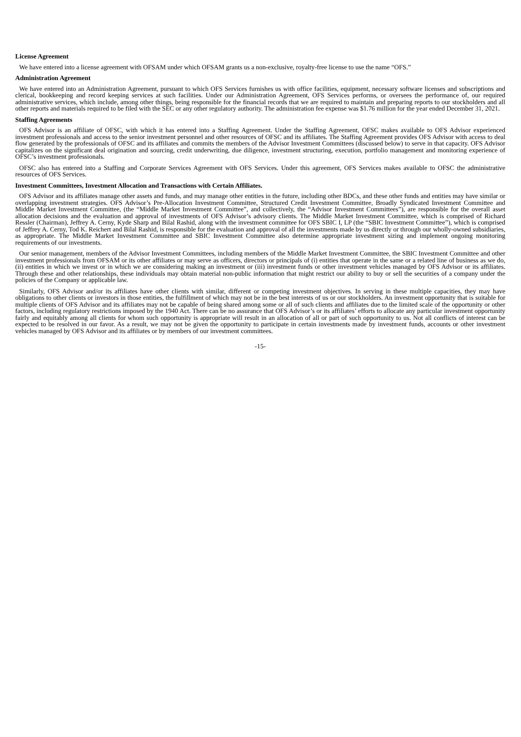License Agreement
We have entered into a license agreement with OFSAM under which OFSAM grants us a non-exclusive, royalty-free license to use the name “OFS.”
Administration Agreement
We have entered into an Administration Agreement, pursuant to which OFS Services furnishes us with office facilities, equipment, necessary software licenses and subscriptions and clerical, bookkeeping and record keeping services at such facilities. Under our Administration Agreement, OFS Services performs, or oversees the performance of, our required administrative services, which include, among other things, being responsible for the financial records that we are required to maintain and preparing reports to our stockholders and all other reports and materials required to be filed with the SEC or any other regulatory authority. The administration fee expense was $1.76 million for the year ended December 31, 2021.
Staffing Agreements
OFS Advisor is an affiliate of OFSC, with which it has entered into a Staffing Agreement. Under the Staffing Agreement, OFSC makes available to OFS Advisor experienced investment professionals and access to the senior investment personnel and other resources of OFSC and its affiliates. The Staffing Agreement provides OFS Advisor with access to deal flow generated by the professionals of OFSC and its affiliates and commits the members of the Advisor Investment Committees (discussed below) to serve in that capacity. OFS Advisor capitalizes on the significant deal origination and sourcing, credit underwriting, due diligence, investment structuring, execution, portfolio management and monitoring experience of OFSC’s investment professionals.
OFSC also has entered into a Staffing and Corporate Services Agreement with OFS Services. Under this agreement, OFS Services makes available to OFSC the administrative resources of OFS Services.
Investment Committees, Investment Allocation and Transactions with Certain Affiliates.
OFS Advisor and its affiliates manage other assets and funds, and may manage other entities in the future, including other BDCs, and these other funds and entities may have similar or overlapping investment strategies. OFS Advisor’s Pre-Allocation Investment Committee, Structured Credit Investment Committee, Broadly Syndicated Investment Committee and Middle Market Investment Committee, (the “Middle Market Investment Committee”, and collectively, the “Advisor Investment Committees”), are responsible for the overall asset allocation decisions and the evaluation and approval of investments of OFS Advisor’s advisory clients. The Middle Market Investment Committee, which is comprised of Richard Ressler (Chairman), Jeffrey A. Cerny, Kyde Sharp and Bilal Rashid, along with the investment committee for OFS SBIC I, LP (the “SBIC Investment Committee”), which is comprised of Jeffrey A. Cerny, Tod K. Reichert and Bilal Rashid, is responsible for the evaluation and approval of all the investments made by us directly or through our wholly-owned subsidiaries, as appropriate. The Middle Market Investment Committee and SBIC Investment Committee also determine appropriate investment sizing and implement ongoing monitoring requirements of our investments.
Our senior management, members of the Advisor Investment Committees, including members of the Middle Market Investment Committee, the SBIC Investment Committee and other investment professionals from OFSAM or its other affiliates or may serve as officers, directors or principals of (i) entities that operate in the same or a related line of business as we do, (ii) entities in which we invest or in which we are considering making an investment or (iii) investment funds or other investment vehicles managed by OFS Advisor or its affiliates. Through these and other relationships, these individuals may obtain material non-public information that might restrict our ability to buy or sell the securities of a company under the policies of the Company or applicable law.
Similarly, OFS Advisor and/or its affiliates have other clients with similar, different or competing investment objectives. In serving in these multiple capacities, they may have obligations to other clients or investors in those entities, the fulfillment of which may not be in the best interests of us or our stockholders. An investment opportunity that is suitable for multiple clients of OFS Advisor and its affiliates may not be capable of being shared among some or all of such clients and affiliates due to the limited scale of the opportunity or other factors, including regulatory restrictions imposed by the 1940 Act. There can be no assurance that OFS Advisor’s or its affiliates’ efforts to allocate any particular investment opportunity fairly and equitably among all clients for whom such opportunity is appropriate will result in an allocation of all or part of such opportunity to us. Not all conflicts of interest can be expected to be resolved in our favor. As a result, we may not be given the opportunity to participate in certain investments made by investment funds, accounts or other investment vehicles managed by OFS Advisor and its affiliates or by members of our investment committees.
-15-